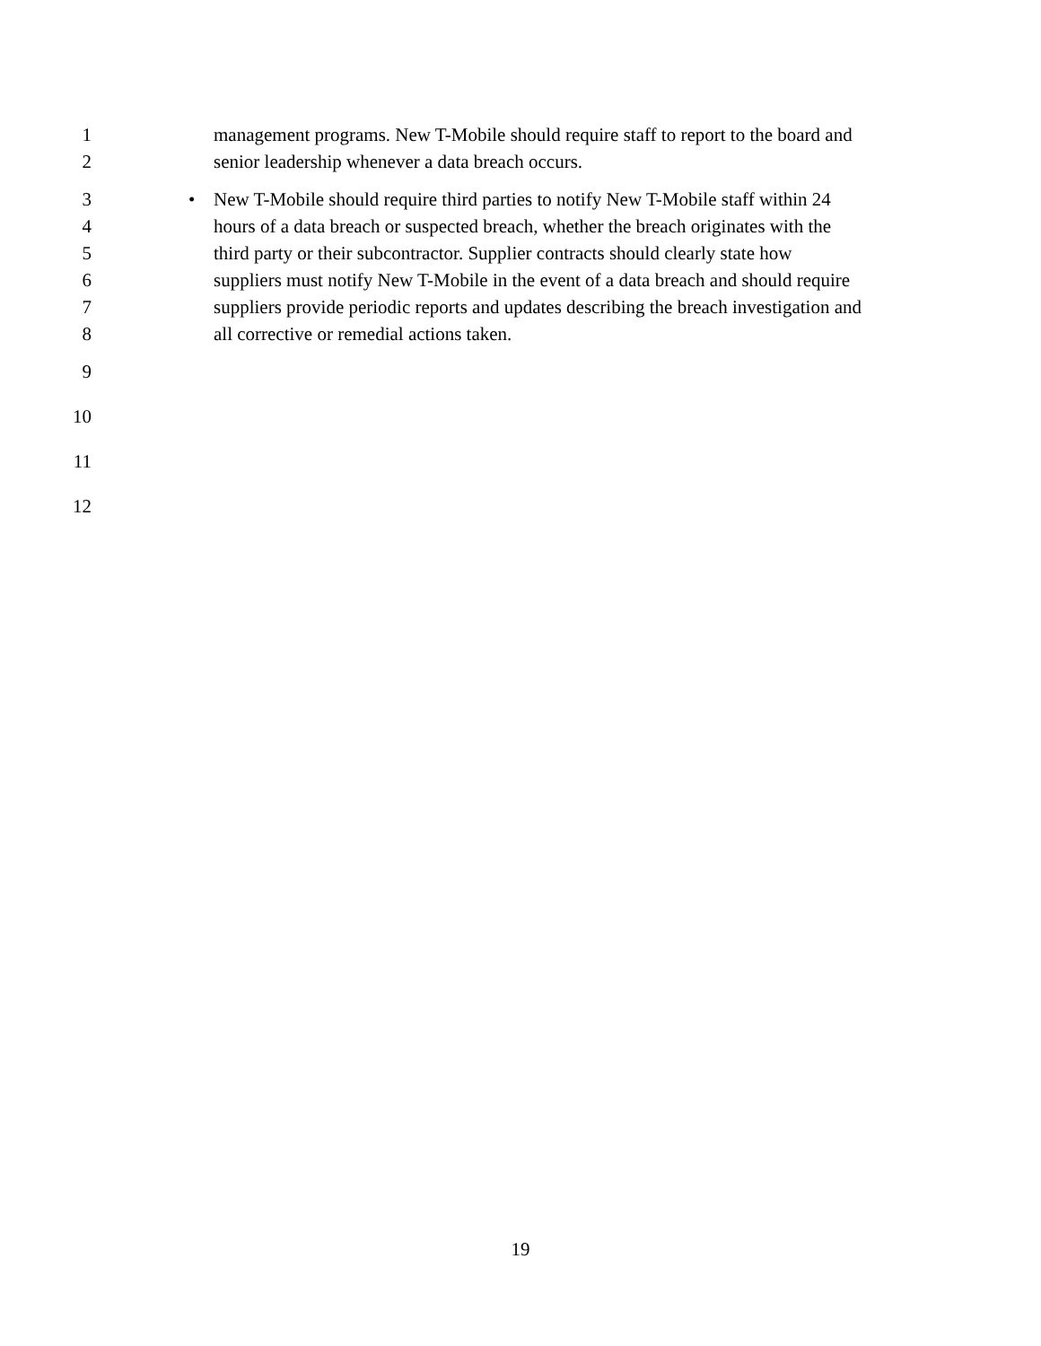1 management programs. New T-Mobile should require staff to report to the board and
2 senior leadership whenever a data breach occurs.
3 • New T-Mobile should require third parties to notify New T-Mobile staff within 24
4 hours of a data breach or suspected breach, whether the breach originates with the
5 third party or their subcontractor. Supplier contracts should clearly state how
6 suppliers must notify New T-Mobile in the event of a data breach and should require
7 suppliers provide periodic reports and updates describing the breach investigation and
8 all corrective or remedial actions taken.
9
10
11
12
19